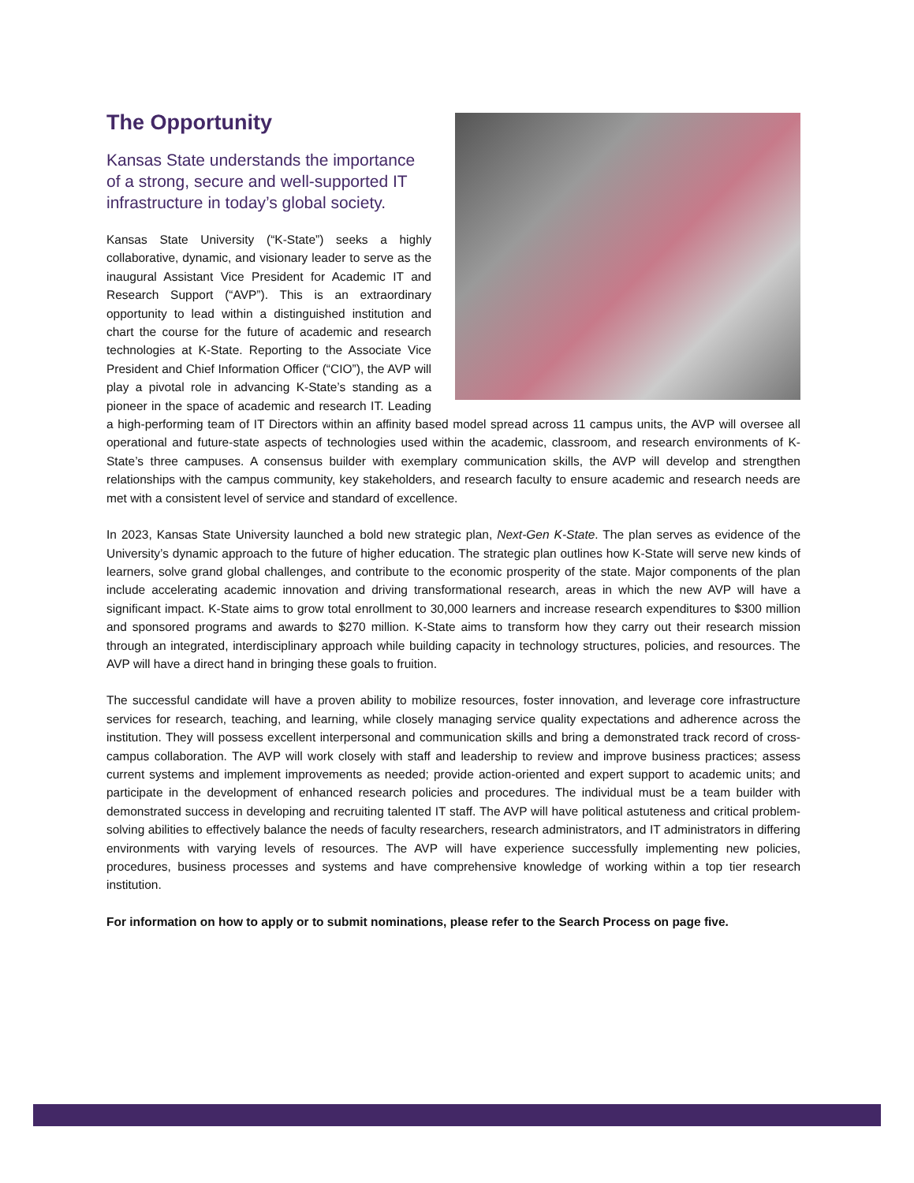The Opportunity
Kansas State understands the importance of a strong, secure and well-supported IT infrastructure in today’s global society.
Kansas State University (“K-State”) seeks a highly collaborative, dynamic, and visionary leader to serve as the inaugural Assistant Vice President for Academic IT and Research Support (“AVP”). This is an extraordinary opportunity to lead within a distinguished institution and chart the course for the future of academic and research technologies at K-State. Reporting to the Associate Vice President and Chief Information Officer (“CIO”), the AVP will play a pivotal role in advancing K-State’s standing as a pioneer in the space of academic and research IT. Leading a high-performing team of IT Directors within an affinity based model spread across 11 campus units, the AVP will oversee all operational and future-state aspects of technologies used within the academic, classroom, and research environments of K-State’s three campuses. A consensus builder with exemplary communication skills, the AVP will develop and strengthen relationships with the campus community, key stakeholders, and research faculty to ensure academic and research needs are met with a consistent level of service and standard of excellence.
In 2023, Kansas State University launched a bold new strategic plan, Next-Gen K-State. The plan serves as evidence of the University’s dynamic approach to the future of higher education. The strategic plan outlines how K-State will serve new kinds of learners, solve grand global challenges, and contribute to the economic prosperity of the state. Major components of the plan include accelerating academic innovation and driving transformational research, areas in which the new AVP will have a significant impact. K-State aims to grow total enrollment to 30,000 learners and increase research expenditures to $300 million and sponsored programs and awards to $270 million. K-State aims to transform how they carry out their research mission through an integrated, interdisciplinary approach while building capacity in technology structures, policies, and resources. The AVP will have a direct hand in bringing these goals to fruition.
The successful candidate will have a proven ability to mobilize resources, foster innovation, and leverage core infrastructure services for research, teaching, and learning, while closely managing service quality expectations and adherence across the institution. They will possess excellent interpersonal and communication skills and bring a demonstrated track record of cross-campus collaboration. The AVP will work closely with staff and leadership to review and improve business practices; assess current systems and implement improvements as needed; provide action-oriented and expert support to academic units; and participate in the development of enhanced research policies and procedures. The individual must be a team builder with demonstrated success in developing and recruiting talented IT staff. The AVP will have political astuteness and critical problem-solving abilities to effectively balance the needs of faculty researchers, research administrators, and IT administrators in differing environments with varying levels of resources. The AVP will have experience successfully implementing new policies, procedures, business processes and systems and have comprehensive knowledge of working within a top tier research institution.
For information on how to apply or to submit nominations, please refer to the Search Process on page five.